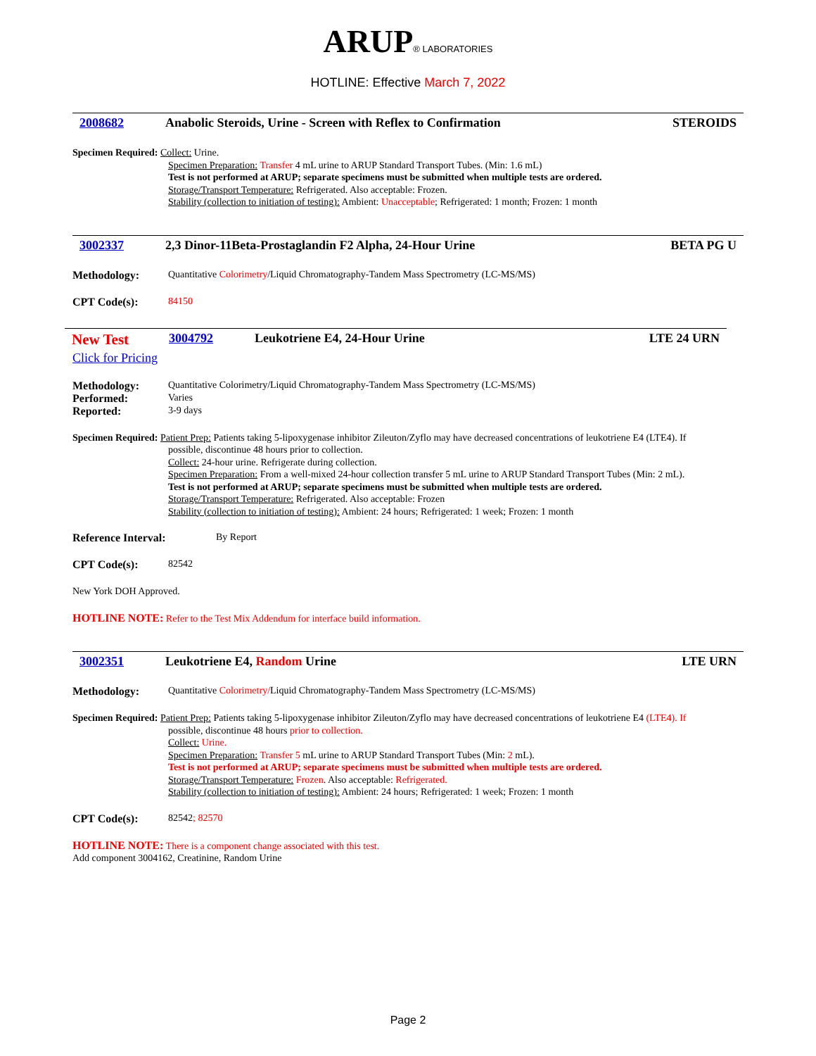ARUP® LABORATORIES
HOTLINE: Effective March 7, 2022
2008682 Anabolic Steroids, Urine - Screen with Reflex to Confirmation STEROIDS
Specimen Required: Collect: Urine.
Specimen Preparation: Transfer 4 mL urine to ARUP Standard Transport Tubes. (Min: 1.6 mL)
Test is not performed at ARUP; separate specimens must be submitted when multiple tests are ordered.
Storage/Transport Temperature: Refrigerated. Also acceptable: Frozen.
Stability (collection to initiation of testing): Ambient: Unacceptable; Refrigerated: 1 month; Frozen: 1 month
3002337 2,3 Dinor-11Beta-Prostaglandin F2 Alpha, 24-Hour Urine BETA PG U
Methodology: Quantitative Colorimetry/Liquid Chromatography-Tandem Mass Spectrometry (LC-MS/MS)
CPT Code(s): 84150
New Test 3004792 Leukotriene E4, 24-Hour Urine LTE 24 URN
Click for Pricing
Methodology: Quantitative Colorimetry/Liquid Chromatography-Tandem Mass Spectrometry (LC-MS/MS)
Performed: Varies
Reported: 3-9 days
Specimen Required: Patient Prep: Patients taking 5-lipoxygenase inhibitor Zileuton/Zyflo may have decreased concentrations of leukotriene E4 (LTE4). If
possible, discontinue 48 hours prior to collection.
Collect: 24-hour urine. Refrigerate during collection.
Specimen Preparation: From a well-mixed 24-hour collection transfer 5 mL urine to ARUP Standard Transport Tubes (Min: 2 mL).
Test is not performed at ARUP; separate specimens must be submitted when multiple tests are ordered.
Storage/Transport Temperature: Refrigerated. Also acceptable: Frozen
Stability (collection to initiation of testing): Ambient: 24 hours; Refrigerated: 1 week; Frozen: 1 month
Reference Interval: By Report
CPT Code(s): 82542
New York DOH Approved.
HOTLINE NOTE: Refer to the Test Mix Addendum for interface build information.
3002351 Leukotriene E4, Random Urine LTE URN
Methodology: Quantitative Colorimetry/Liquid Chromatography-Tandem Mass Spectrometry (LC-MS/MS)
Specimen Required: Patient Prep: Patients taking 5-lipoxygenase inhibitor Zileuton/Zyflo may have decreased concentrations of leukotriene E4 (LTE4). If
possible, discontinue 48 hours prior to collection.
Collect: Urine.
Specimen Preparation: Transfer 5 mL urine to ARUP Standard Transport Tubes (Min: 2 mL).
Test is not performed at ARUP; separate specimens must be submitted when multiple tests are ordered.
Storage/Transport Temperature: Frozen. Also acceptable: Refrigerated.
Stability (collection to initiation of testing): Ambient: 24 hours; Refrigerated: 1 week; Frozen: 1 month
CPT Code(s): 82542; 82570
HOTLINE NOTE: There is a component change associated with this test.
Add component 3004162, Creatinine, Random Urine
Page 2